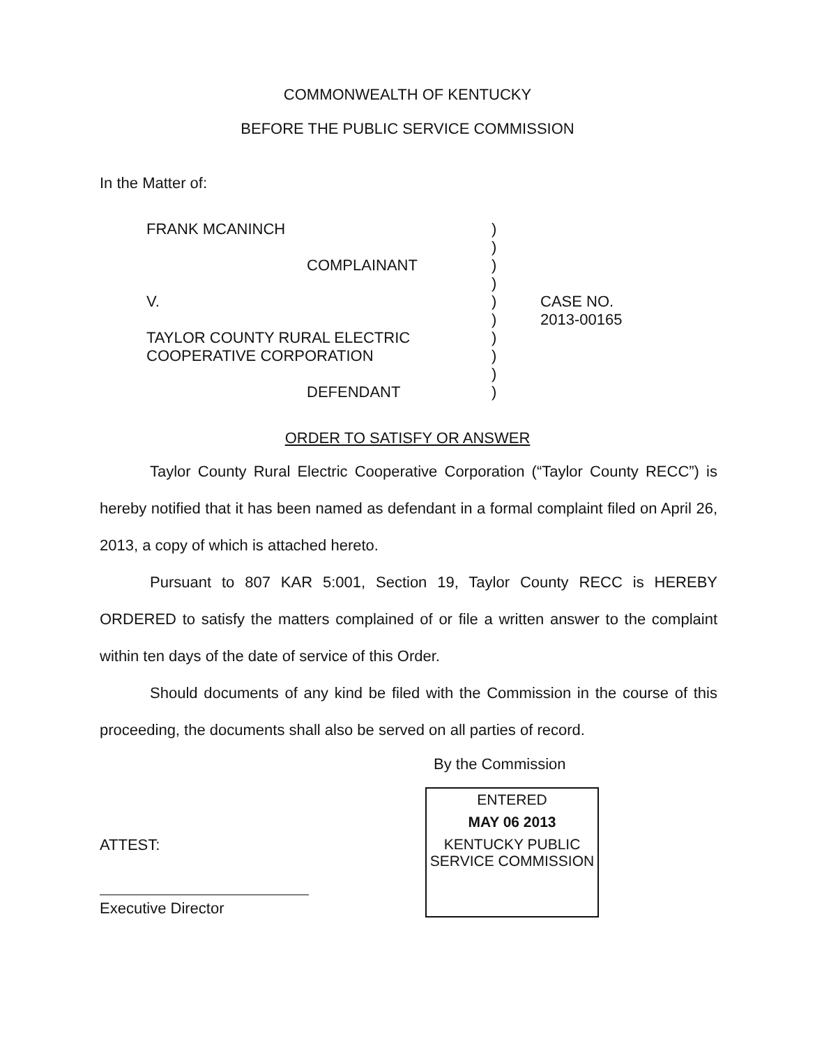COMMONWEALTH OF KENTUCKY
BEFORE THE PUBLIC SERVICE COMMISSION
In the Matter of:
FRANK MCANINCH
COMPLAINANT
V.
TAYLOR COUNTY RURAL ELECTRIC
COOPERATIVE CORPORATION
DEFENDANT
)
)
)
)
)
)
)
)
)
)
CASE NO.
2013-00165
ORDER TO SATISFY OR ANSWER
Taylor County Rural Electric Cooperative Corporation (“Taylor County RECC”) is hereby notified that it has been named as defendant in a formal complaint filed on April 26, 2013, a copy of which is attached hereto.
Pursuant to 807 KAR 5:001, Section 19, Taylor County RECC is HEREBY ORDERED to satisfy the matters complained of or file a written answer to the complaint within ten days of the date of service of this Order.
Should documents of any kind be filed with the Commission in the course of this proceeding, the documents shall also be served on all parties of record.
By the Commission
ATTEST:
Executive Director
ENTERED
MAY 06 2013
KENTUCKY PUBLIC
SERVICE COMMISSION